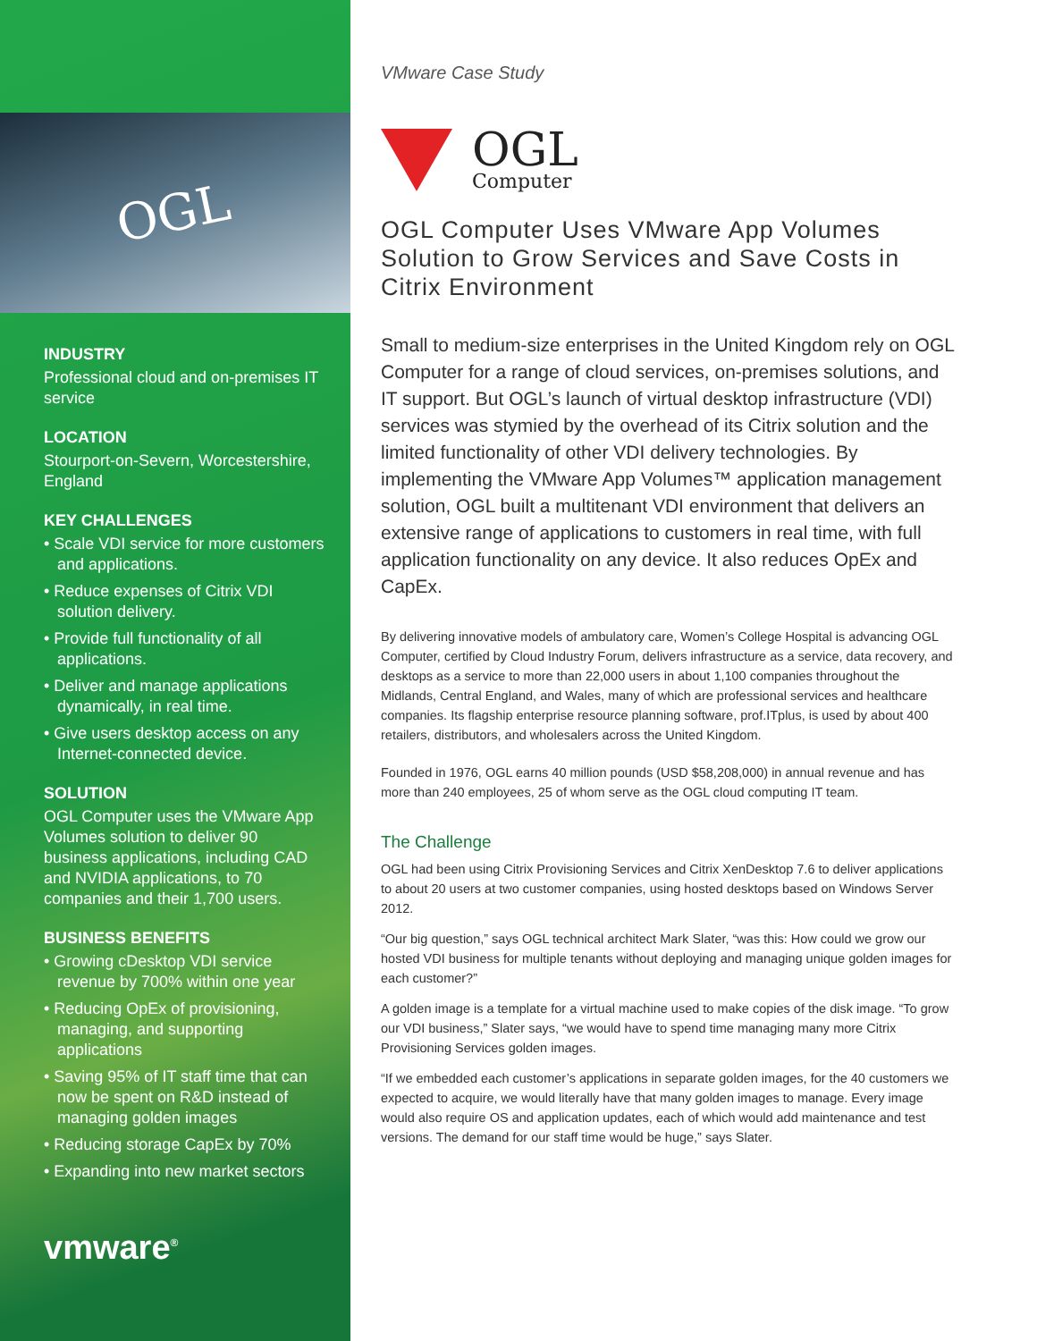OGL
INDUSTRY
Professional cloud and on-premises IT service
LOCATION
Stourport-on-Severn, Worcestershire, England
KEY CHALLENGES
• Scale VDI service for more customers and applications.
• Reduce expenses of Citrix VDI solution delivery.
• Provide full functionality of all applications.
• Deliver and manage applications dynamically, in real time.
• Give users desktop access on any Internet-connected device.
SOLUTION
OGL Computer uses the VMware App Volumes solution to deliver 90 business applications, including CAD and NVIDIA applications, to 70 companies and their 1,700 users.
BUSINESS BENEFITS
• Growing cDesktop VDI service revenue by 700% within one year
• Reducing OpEx of provisioning, managing, and supporting applications
• Saving 95% of IT staff time that can now be spent on R&D instead of managing golden images
• Reducing storage CapEx by 70%
• Expanding into new market sectors
vmware<sup>®</sup>
VMware Case Study
OGL
Computer
OGL Computer Uses VMware App Volumes Solution to Grow Services and Save Costs in Citrix Environment
Small to medium-size enterprises in the United Kingdom rely on OGL Computer for a range of cloud services, on-premises solutions, and IT support. But OGL’s launch of virtual desktop infrastructure (VDI) services was stymied by the overhead of its Citrix solution and the limited functionality of other VDI delivery technologies. By implementing the VMware App Volumes™ application management solution, OGL built a multitenant VDI environment that delivers an extensive range of applications to customers in real time, with full application functionality on any device. It also reduces OpEx and CapEx.
By delivering innovative models of ambulatory care, Women’s College Hospital is advancing OGL Computer, certified by Cloud Industry Forum, delivers infrastructure as a service, data recovery, and desktops as a service to more than 22,000 users in about 1,100 companies throughout the Midlands, Central England, and Wales, many of which are professional services and healthcare companies. Its flagship enterprise resource planning software, prof.ITplus, is used by about 400 retailers, distributors, and wholesalers across the United Kingdom.
Founded in 1976, OGL earns 40 million pounds (USD $58,208,000) in annual revenue and has more than 240 employees, 25 of whom serve as the OGL cloud computing IT team.
The Challenge
OGL had been using Citrix Provisioning Services and Citrix XenDesktop 7.6 to deliver applications to about 20 users at two customer companies, using hosted desktops based on Windows Server 2012.
“Our big question,” says OGL technical architect Mark Slater, “was this: How could we grow our hosted VDI business for multiple tenants without deploying and managing unique golden images for each customer?”
A golden image is a template for a virtual machine used to make copies of the disk image. “To grow our VDI business,” Slater says, “we would have to spend time managing many more Citrix Provisioning Services golden images.
“If we embedded each customer’s applications in separate golden images, for the 40 customers we expected to acquire, we would literally have that many golden images to manage. Every image would also require OS and application updates, each of which would add maintenance and test versions. The demand for our staff time would be huge,” says Slater.